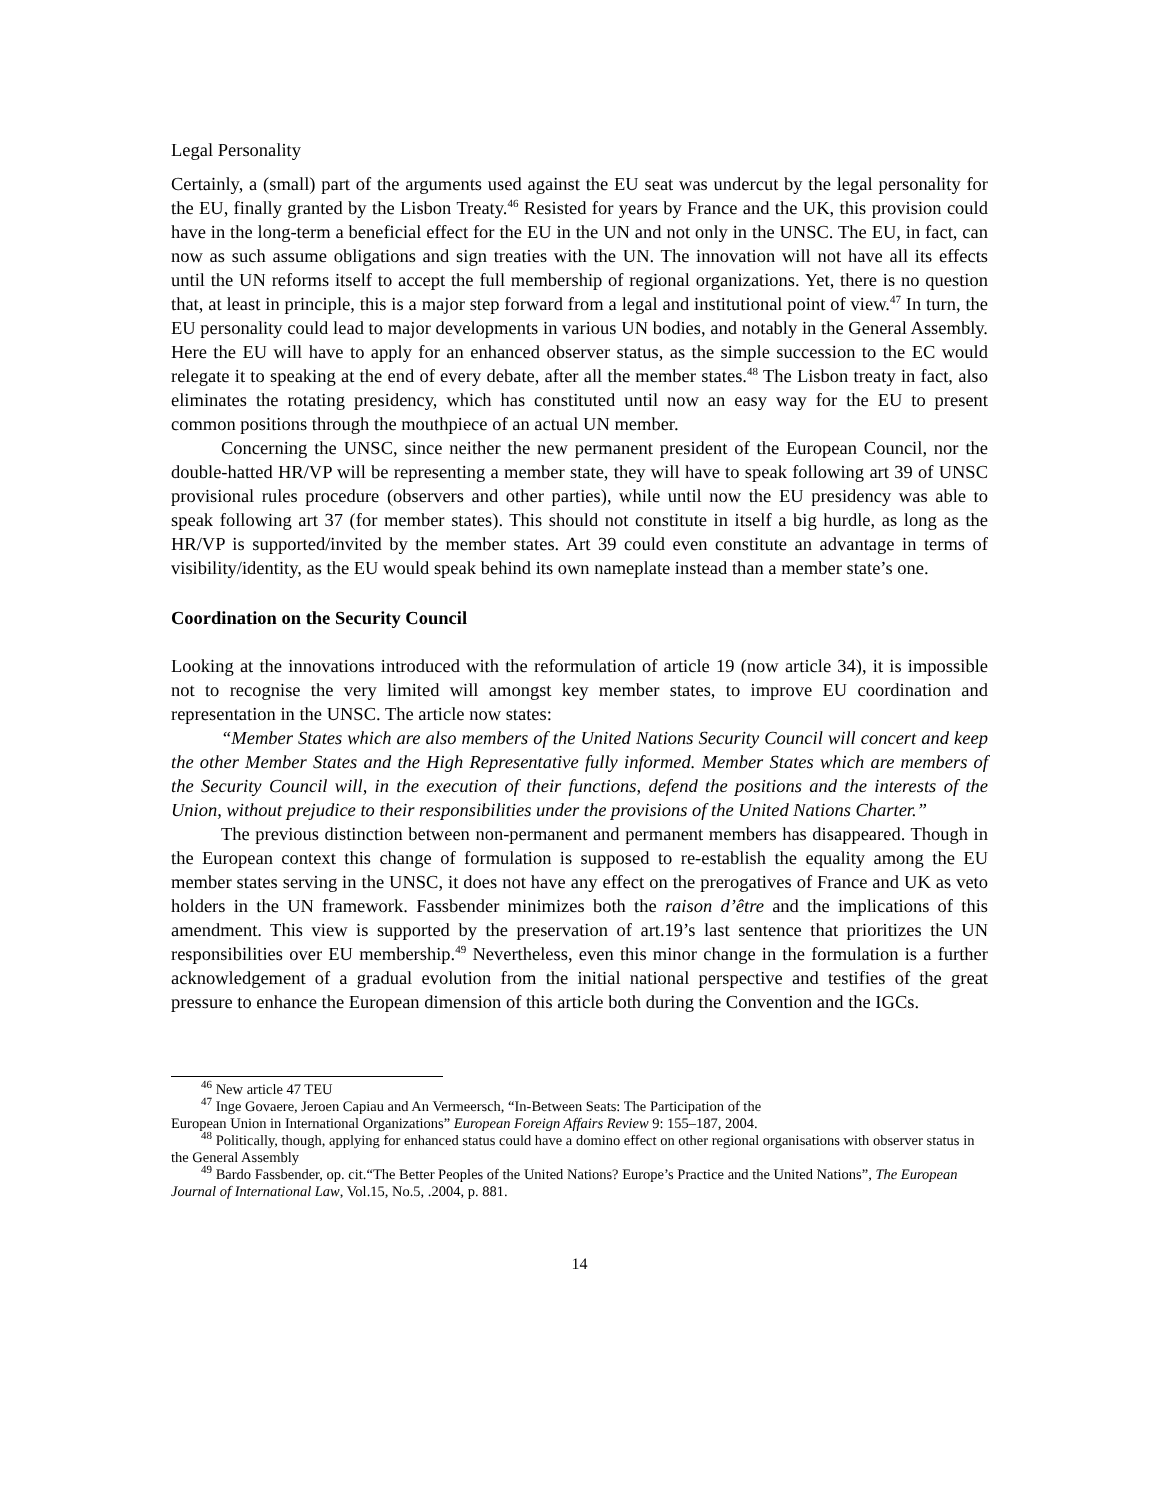Legal Personality
Certainly, a (small) part of the arguments used against the EU seat was undercut by the legal personality for the EU, finally granted by the Lisbon Treaty.<sup>46</sup> Resisted for years by France and the UK, this provision could have in the long-term a beneficial effect for the EU in the UN and not only in the UNSC. The EU, in fact, can now as such assume obligations and sign treaties with the UN. The innovation will not have all its effects until the UN reforms itself to accept the full membership of regional organizations. Yet, there is no question that, at least in principle, this is a major step forward from a legal and institutional point of view.<sup>47</sup> In turn, the EU personality could lead to major developments in various UN bodies, and notably in the General Assembly. Here the EU will have to apply for an enhanced observer status, as the simple succession to the EC would relegate it to speaking at the end of every debate, after all the member states.<sup>48</sup> The Lisbon treaty in fact, also eliminates the rotating presidency, which has constituted until now an easy way for the EU to present common positions through the mouthpiece of an actual UN member.
Concerning the UNSC, since neither the new permanent president of the European Council, nor the double-hatted HR/VP will be representing a member state, they will have to speak following art 39 of UNSC provisional rules procedure (observers and other parties), while until now the EU presidency was able to speak following art 37 (for member states). This should not constitute in itself a big hurdle, as long as the HR/VP is supported/invited by the member states. Art 39 could even constitute an advantage in terms of visibility/identity, as the EU would speak behind its own nameplate instead than a member state’s one.
Coordination on the Security Council
Looking at the innovations introduced with the reformulation of article 19 (now article 34), it is impossible not to recognise the very limited will amongst key member states, to improve EU coordination and representation in the UNSC. The article now states:
“Member States which are also members of the United Nations Security Council will concert and keep the other Member States and the High Representative fully informed. Member States which are members of the Security Council will, in the execution of their functions, defend the positions and the interests of the Union, without prejudice to their responsibilities under the provisions of the United Nations Charter.”
The previous distinction between non-permanent and permanent members has disappeared. Though in the European context this change of formulation is supposed to re-establish the equality among the EU member states serving in the UNSC, it does not have any effect on the prerogatives of France and UK as veto holders in the UN framework. Fassbender minimizes both the raison d’être and the implications of this amendment. This view is supported by the preservation of art.19’s last sentence that prioritizes the UN responsibilities over EU membership.<sup>49</sup> Nevertheless, even this minor change in the formulation is a further acknowledgement of a gradual evolution from the initial national perspective and testifies of the great pressure to enhance the European dimension of this article both during the Convention and the IGCs.
<sup>46</sup> New article 47 TEU
<sup>47</sup> Inge Govaere, Jeroen Capiau and An Vermeersch, “In-Between Seats: The Participation of the
European Union in International Organizations” European Foreign Affairs Review 9: 155–187, 2004.
<sup>48</sup> Politically, though, applying for enhanced status could have a domino effect on other regional organisations with observer status in the General Assembly
<sup>49</sup> Bardo Fassbender, op. cit.“The Better Peoples of the United Nations? Europe’s Practice and the United Nations”, The European Journal of International Law, Vol.15, No.5, .2004, p. 881.
14